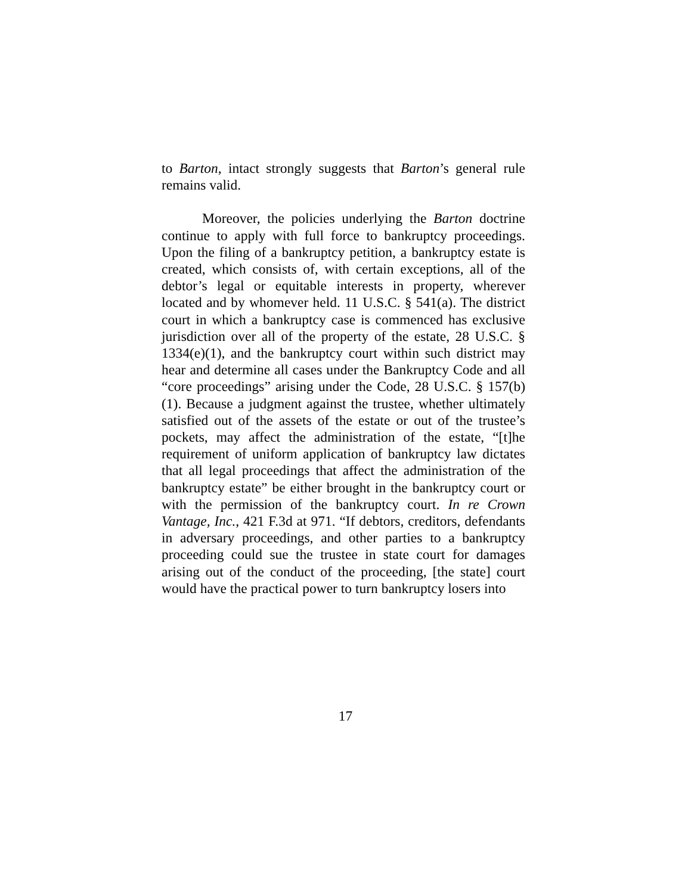to Barton, intact strongly suggests that Barton’s general rule remains valid.
Moreover, the policies underlying the Barton doctrine continue to apply with full force to bankruptcy proceedings. Upon the filing of a bankruptcy petition, a bankruptcy estate is created, which consists of, with certain exceptions, all of the debtor’s legal or equitable interests in property, wherever located and by whomever held. 11 U.S.C. § 541(a). The district court in which a bankruptcy case is commenced has exclusive jurisdiction over all of the property of the estate, 28 U.S.C. § 1334(e)(1), and the bankruptcy court within such district may hear and determine all cases under the Bankruptcy Code and all “core proceedings” arising under the Code, 28 U.S.C. § 157(b)(1). Because a judgment against the trustee, whether ultimately satisfied out of the assets of the estate or out of the trustee’s pockets, may affect the administration of the estate, “[t]he requirement of uniform application of bankruptcy law dictates that all legal proceedings that affect the administration of the bankruptcy estate” be either brought in the bankruptcy court or with the permission of the bankruptcy court. In re Crown Vantage, Inc., 421 F.3d at 971. “If debtors, creditors, defendants in adversary proceedings, and other parties to a bankruptcy proceeding could sue the trustee in state court for damages arising out of the conduct of the proceeding, [the state] court would have the practical power to turn bankruptcy losers into
17